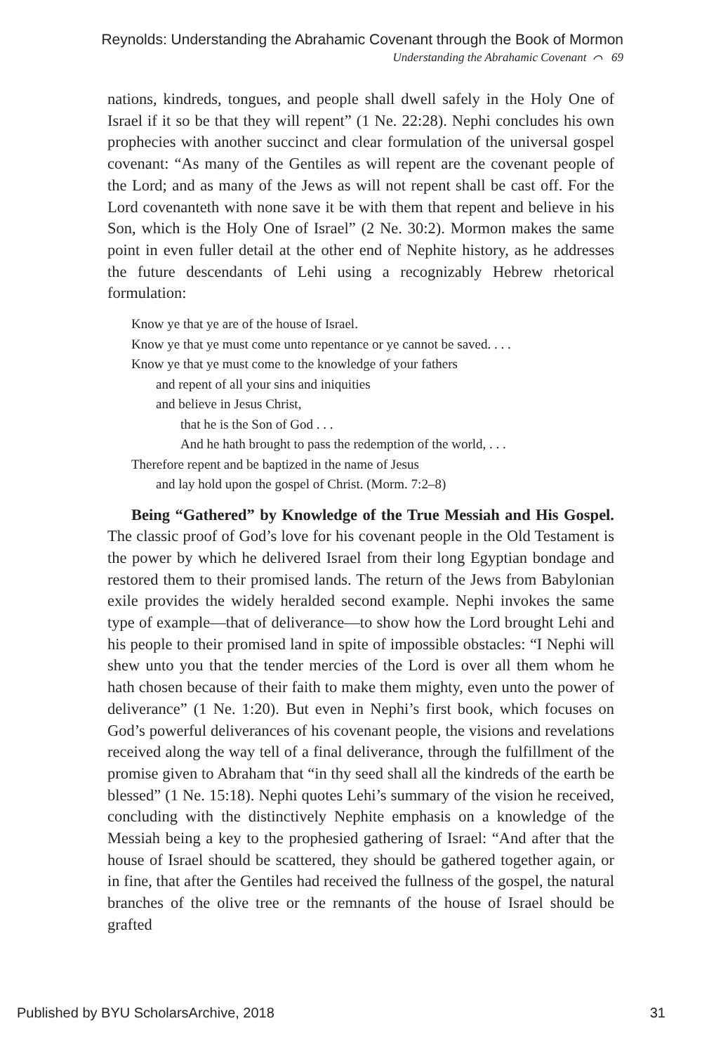Reynolds: Understanding the Abrahamic Covenant through the Book of Mormon
Understanding the Abrahamic Covenant ⌒ 69
nations, kindreds, tongues, and people shall dwell safely in the Holy One of Israel if it so be that they will repent” (1 Ne. 22:28). Nephi concludes his own prophecies with another succinct and clear formulation of the universal gospel covenant: “As many of the Gentiles as will repent are the covenant people of the Lord; and as many of the Jews as will not repent shall be cast off. For the Lord covenanteth with none save it be with them that repent and believe in his Son, which is the Holy One of Israel” (2 Ne. 30:2). Mormon makes the same point in even fuller detail at the other end of Nephite history, as he addresses the future descendants of Lehi using a recognizably Hebrew rhetorical formulation:
Know ye that ye are of the house of Israel.
Know ye that ye must come unto repentance or ye cannot be saved. . . .
Know ye that ye must come to the knowledge of your fathers
and repent of all your sins and iniquities
and believe in Jesus Christ,
that he is the Son of God . . .
And he hath brought to pass the redemption of the world, . . .
Therefore repent and be baptized in the name of Jesus
and lay hold upon the gospel of Christ. (Morm. 7:2–8)
Being “Gathered” by Knowledge of the True Messiah and His Gospel. The classic proof of God’s love for his covenant people in the Old Testament is the power by which he delivered Israel from their long Egyptian bondage and restored them to their promised lands. The return of the Jews from Babylonian exile provides the widely heralded second example. Nephi invokes the same type of example—that of deliverance—to show how the Lord brought Lehi and his people to their promised land in spite of impossible obstacles: “I Nephi will shew unto you that the tender mercies of the Lord is over all them whom he hath chosen because of their faith to make them mighty, even unto the power of deliverance” (1 Ne. 1:20). But even in Nephi’s first book, which focuses on God’s powerful deliverances of his covenant people, the visions and revelations received along the way tell of a final deliverance, through the fulfillment of the promise given to Abraham that “in thy seed shall all the kindreds of the earth be blessed” (1 Ne. 15:18). Nephi quotes Lehi’s summary of the vision he received, concluding with the distinctively Nephite emphasis on a knowledge of the Messiah being a key to the prophesied gathering of Israel: “And after that the house of Israel should be scattered, they should be gathered together again, or in fine, that after the Gentiles had received the fullness of the gospel, the natural branches of the olive tree or the remnants of the house of Israel should be grafted
Published by BYU ScholarsArchive, 2018 31